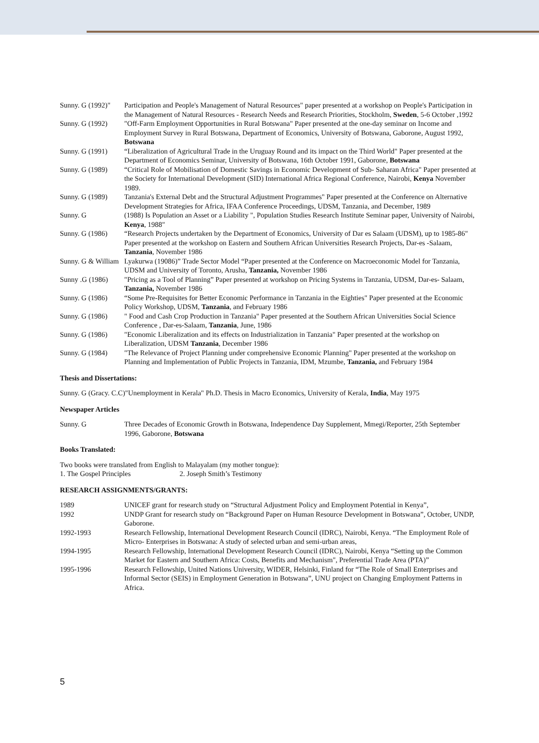Sunny. G (1992)"
Participation and People's Management of Natural Resources" paper presented at a workshop on People's Participation in the Management of Natural Resources - Research Needs and Research Priorities, Stockholm, Sweden, 5-6 October ,1992
Sunny. G (1992)
"Off-Farm Employment Opportunities in Rural Botswana" Paper presented at the one-day seminar on Income and Employment Survey in Rural Botswana, Department of Economics, University of Botswana, Gaborone, August 1992, Botswana
Sunny. G (1991)
“Liberalization of Agricultural Trade in the Uruguay Round and its impact on the Third World" Paper presented at the Department of Economics Seminar, University of Botswana, 16th October 1991, Gaborone, Botswana
Sunny. G (1989)
“Critical Role of Mobilisation of Domestic Savings in Economic Development of Sub- Saharan Africa" Paper presented at the Society for International Development (SID) International Africa Regional Conference, Nairobi, Kenya November 1989.
Sunny. G (1989)
Tanzania's External Debt and the Structural Adjustment Programmes" Paper presented at the Conference on Alternative Development Strategies for Africa, IFAA Conference Proceedings, UDSM, Tanzania, and December, 1989
Sunny. G (1988) Is Population an Asset or a Liability ", Population Studies Research Institute Seminar paper, University of Nairobi, Kenya, 1988"
Sunny. G (1986)
“Research Projects undertaken by the Department of Economics, University of Dar es Salaam (UDSM), up to 1985-86" Paper presented at the workshop on Eastern and Southern African Universities Research Projects, Dar-es -Salaam, Tanzania, November 1986
Sunny. G & William
Lyakurwa (19086)” Trade Sector Model “Paper presented at the Conference on Macroeconomic Model for Tanzania, UDSM and University of Toronto, Arusha, Tanzania, November 1986
Sunny .G (1986)
"Pricing as a Tool of Planning” Paper presented at workshop on Pricing Systems in Tanzania, UDSM, Dar-es- Salaam, Tanzania, November 1986
Sunny. G (1986)
“Some Pre-Requisites for Better Economic Performance in Tanzania in the Eighties" Paper presented at the Economic Policy Workshop, UDSM, Tanzania, and February 1986
Sunny. G (1986)
" Food and Cash Crop Production in Tanzania" Paper presented at the Southern African Universities Social Science Conference , Dar-es-Salaam, Tanzania, June, 1986
Sunny. G (1986)
"Economic Liberalization and its effects on Industrialization in Tanzania" Paper presented at the workshop on Liberalization, UDSM Tanzania, December 1986
Sunny. G (1984)
"The Relevance of Project Planning under comprehensive Economic Planning" Paper presented at the workshop on Planning and Implementation of Public Projects in Tanzania, IDM, Mzumbe, Tanzania, and February 1984
Thesis and Dissertations:
Sunny. G (Gracy. C.C)"Unemployment in Kerala" Ph.D. Thesis in Macro Economics, University of Kerala, India, May 1975
Newspaper Articles
Sunny. G Three Decades of Economic Growth in Botswana, Independence Day Supplement, Mmegi/Reporter, 25th September 1996, Gaborone, Botswana
Books Translated:
Two books were translated from English to Malayalam (my mother tongue):
1. The Gospel Principles 2. Joseph Smith’s Testimony
RESEARCH ASSIGNMENTS/GRANTS:
1989 UNICEF grant for research study on “Structural Adjustment Policy and Employment Potential in Kenya”,
1992 UNDP Grant for research study on “Background Paper on Human Resource Development in Botswana”, October, UNDP, Gaborone.
1992-1993 Research Fellowship, International Development Research Council (IDRC), Nairobi, Kenya. “The Employment Role of Micro- Enterprises in Botswana: A study of selected urban and semi-urban areas,
1994-1995 Research Fellowship, International Development Research Council (IDRC), Nairobi, Kenya “Setting up the Common Market for Eastern and Southern Africa: Costs, Benefits and Mechanism", Preferential Trade Area (PTA)”
1995-1996 Research Fellowship, United Nations University, WIDER, Helsinki, Finland for “The Role of Small Enterprises and Informal Sector (SEIS) in Employment Generation in Botswana”, UNU project on Changing Employment Patterns in Africa.
5